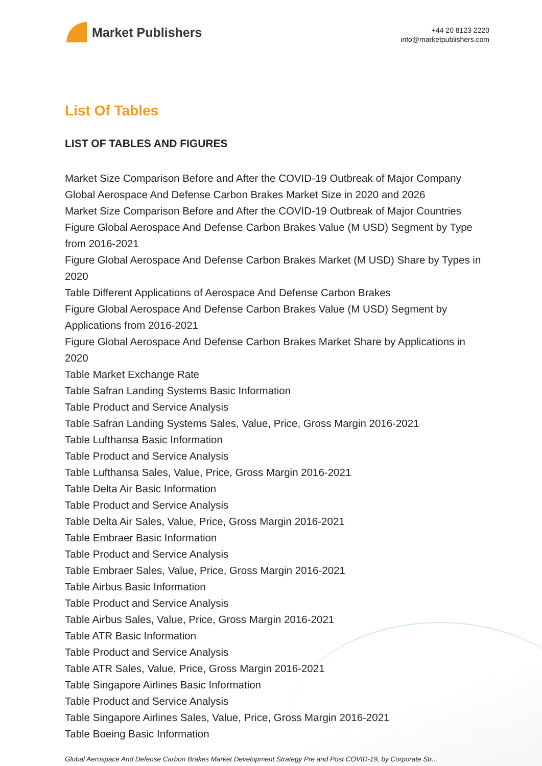Market Publishers
+44 20 8123 2220
info@marketpublishers.com
List Of Tables
LIST OF TABLES AND FIGURES
Market Size Comparison Before and After the COVID-19 Outbreak of Major Company
Global Aerospace And Defense Carbon Brakes Market Size in 2020 and 2026
Market Size Comparison Before and After the COVID-19 Outbreak of Major Countries
Figure Global Aerospace And Defense Carbon Brakes Value (M USD) Segment by Type from 2016-2021
Figure Global Aerospace And Defense Carbon Brakes Market (M USD) Share by Types in 2020
Table Different Applications of Aerospace And Defense Carbon Brakes
Figure Global Aerospace And Defense Carbon Brakes Value (M USD) Segment by Applications from 2016-2021
Figure Global Aerospace And Defense Carbon Brakes Market Share by Applications in 2020
Table Market Exchange Rate
Table Safran Landing Systems Basic Information
Table Product and Service Analysis
Table Safran Landing Systems Sales, Value, Price, Gross Margin 2016-2021
Table Lufthansa Basic Information
Table Product and Service Analysis
Table Lufthansa Sales, Value, Price, Gross Margin 2016-2021
Table Delta Air Basic Information
Table Product and Service Analysis
Table Delta Air Sales, Value, Price, Gross Margin 2016-2021
Table Embraer Basic Information
Table Product and Service Analysis
Table Embraer Sales, Value, Price, Gross Margin 2016-2021
Table Airbus Basic Information
Table Product and Service Analysis
Table Airbus Sales, Value, Price, Gross Margin 2016-2021
Table ATR Basic Information
Table Product and Service Analysis
Table ATR Sales, Value, Price, Gross Margin 2016-2021
Table Singapore Airlines Basic Information
Table Product and Service Analysis
Table Singapore Airlines Sales, Value, Price, Gross Margin 2016-2021
Table Boeing Basic Information
Global Aerospace And Defense Carbon Brakes Market Development Strategy Pre and Post COVID-19, by Corporate Str...